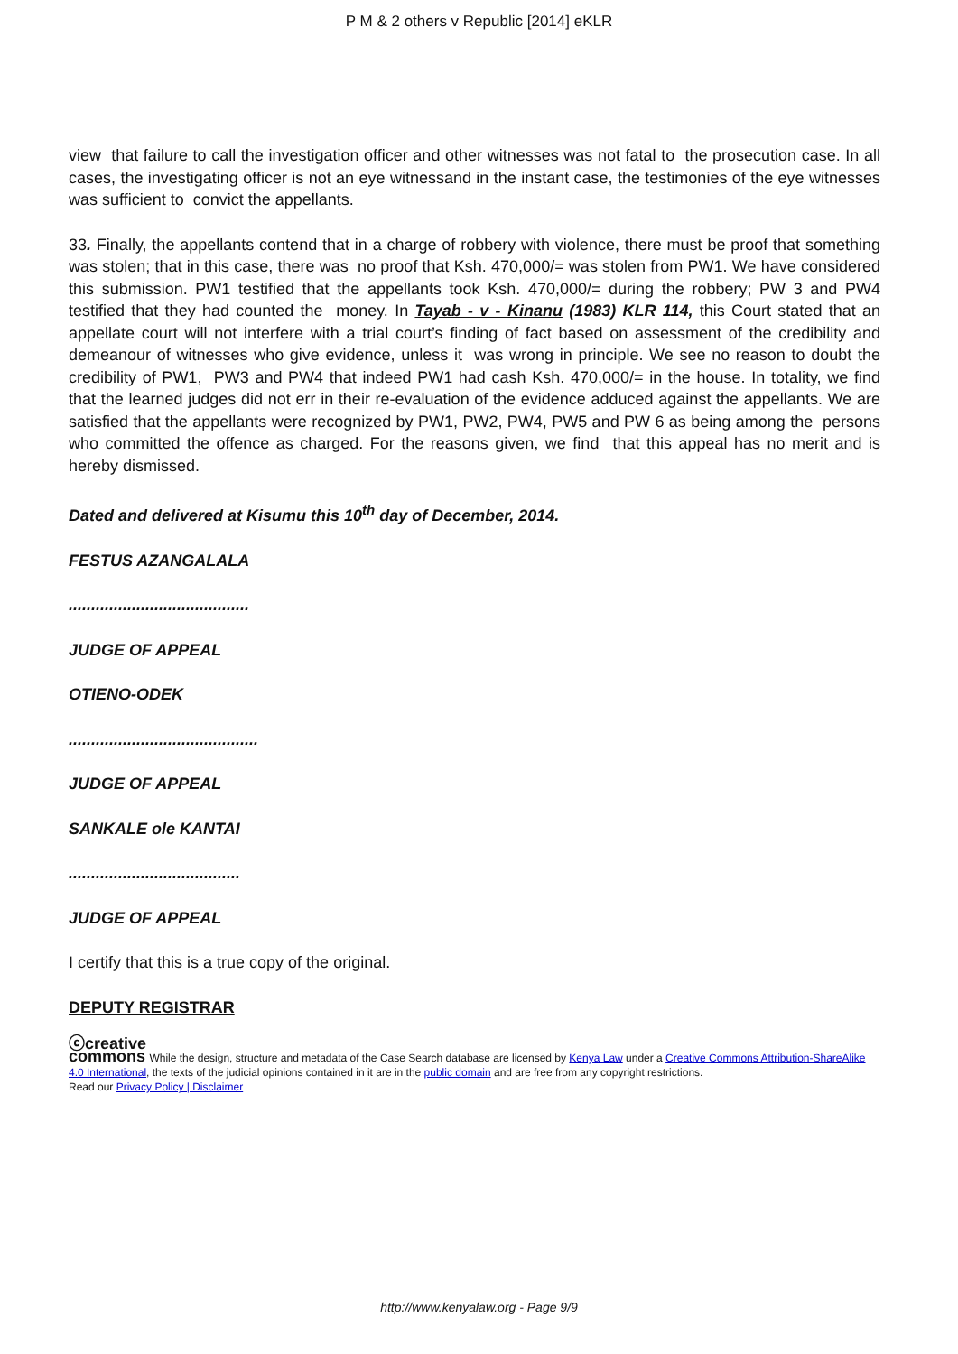P M & 2 others v Republic [2014] eKLR
view that failure to call the investigation officer and other witnesses was not fatal to the prosecution case. In all cases, the investigating officer is not an eye witnessand in the instant case, the testimonies of the eye witnesses was sufficient to convict the appellants.
33. Finally, the appellants contend that in a charge of robbery with violence, there must be proof that something was stolen; that in this case, there was no proof that Ksh. 470,000/= was stolen from PW1. We have considered this submission. PW1 testified that the appellants took Ksh. 470,000/= during the robbery; PW 3 and PW4 testified that they had counted the money. In Tayab - v - Kinanu (1983) KLR 114, this Court stated that an appellate court will not interfere with a trial court’s finding of fact based on assessment of the credibility and demeanour of witnesses who give evidence, unless it was wrong in principle. We see no reason to doubt the credibility of PW1, PW3 and PW4 that indeed PW1 had cash Ksh. 470,000/= in the house. In totality, we find that the learned judges did not err in their re-evaluation of the evidence adduced against the appellants. We are satisfied that the appellants were recognized by PW1, PW2, PW4, PW5 and PW 6 as being among the persons who committed the offence as charged. For the reasons given, we find that this appeal has no merit and is hereby dismissed.
Dated and delivered at Kisumu this 10<sup>th</sup> day of December, 2014.
FESTUS AZANGALALA
........................................
JUDGE OF APPEAL
OTIENO-ODEK
..........................................
JUDGE OF APPEAL
SANKALE ole KANTAI
......................................
JUDGE OF APPEAL
I certify that this is a true copy of the original.
DEPUTY REGISTRAR
ⓒcreative
commons While the design, structure and metadata of the Case Search database are licensed by Kenya Law under a Creative Commons Attribution-ShareAlike 4.0 International, the texts of the judicial opinions contained in it are in the public domain and are free from any copyright restrictions.
Read our Privacy Policy | Disclaimer
http://www.kenyalaw.org - Page 9/9